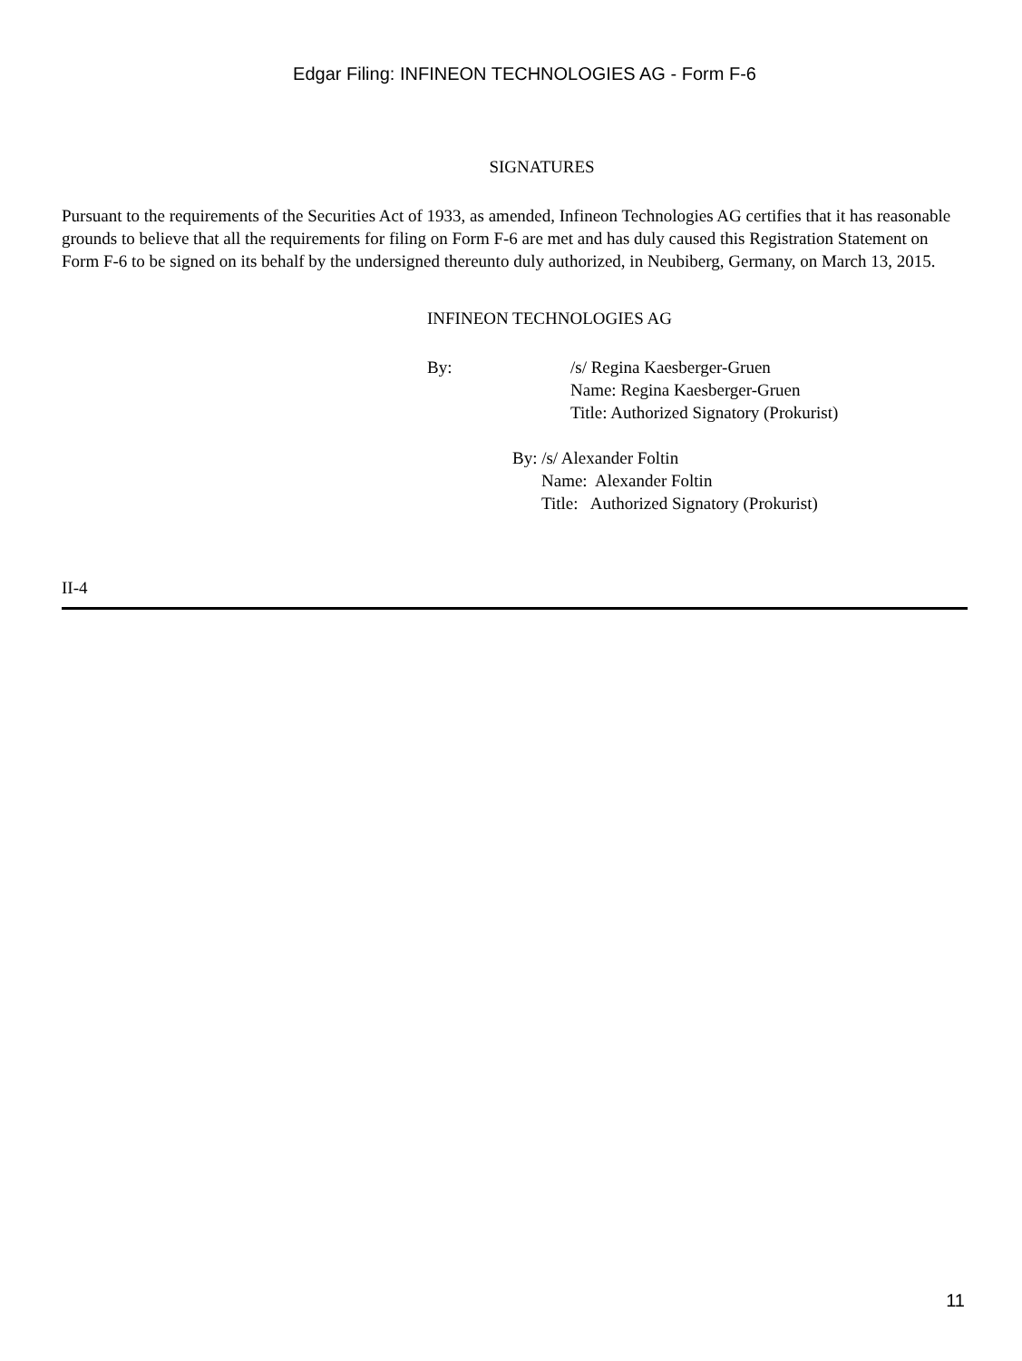Edgar Filing: INFINEON TECHNOLOGIES AG - Form F-6
SIGNATURES
Pursuant to the requirements of the Securities Act of 1933, as amended, Infineon Technologies AG certifies that it has reasonable grounds to believe that all the requirements for filing on Form F-6 are met and has duly caused this Registration Statement on Form F-6 to be signed on its behalf by the undersigned thereunto duly authorized, in Neubiberg, Germany, on March 13, 2015.
INFINEON TECHNOLOGIES AG
By: /s/ Regina Kaesberger-Gruen
Name: Regina Kaesberger-Gruen
Title: Authorized Signatory (Prokurist)
By: /s/ Alexander Foltin
Name: Alexander Foltin
Title: Authorized Signatory (Prokurist)
II-4
11